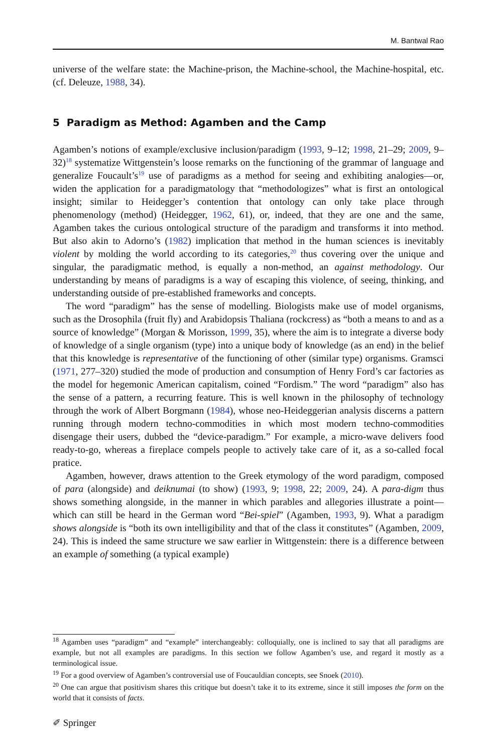M. Bantwal Rao
universe of the welfare state: the Machine-prison, the Machine-school, the Machine-hospital, etc. (cf. Deleuze, 1988, 34).
5 Paradigm as Method: Agamben and the Camp
Agamben’s notions of example/exclusive inclusion/paradigm (1993, 9–12; 1998, 21–29; 2009, 9–32)<sup>18</sup> systematize Wittgenstein’s loose remarks on the functioning of the grammar of language and generalize Foucault’s<sup>19</sup> use of paradigms as a method for seeing and exhibiting analogies—or, widen the application for a paradigmatology that “methodologizes” what is first an ontological insight; similar to Heidegger’s contention that ontology can only take place through phenomenology (method) (Heidegger, 1962, 61), or, indeed, that they are one and the same, Agamben takes the curious ontological structure of the paradigm and transforms it into method. But also akin to Adorno’s (1982) implication that method in the human sciences is inevitably violent by molding the world according to its categories,<sup>20</sup> thus covering over the unique and singular, the paradigmatic method, is equally a non-method, an against methodology. Our understanding by means of paradigms is a way of escaping this violence, of seeing, thinking, and understanding outside of pre-established frameworks and concepts.
The word “paradigm” has the sense of modelling. Biologists make use of model organisms, such as the Drosophila (fruit fly) and Arabidopsis Thaliana (rockcress) as “both a means to and as a source of knowledge” (Morgan & Morisson, 1999, 35), where the aim is to integrate a diverse body of knowledge of a single organism (type) into a unique body of knowledge (as an end) in the belief that this knowledge is representative of the functioning of other (similar type) organisms. Gramsci (1971, 277–320) studied the mode of production and consumption of Henry Ford’s car factories as the model for hegemonic American capitalism, coined “Fordism.” The word “paradigm” also has the sense of a pattern, a recurring feature. This is well known in the philosophy of technology through the work of Albert Borgmann (1984), whose neo-Heideggerian analysis discerns a pattern running through modern techno-commodities in which most modern techno-commodities disengage their users, dubbed the “device-paradigm.” For example, a micro-wave delivers food ready-to-go, whereas a fireplace compels people to actively take care of it, as a so-called focal pratice.
Agamben, however, draws attention to the Greek etymology of the word paradigm, composed of para (alongside) and deiknumai (to show) (1993, 9; 1998, 22; 2009, 24). A para-digm thus shows something alongside, in the manner in which parables and allegories illustrate a point—which can still be heard in the German word “Bei-spiel” (Agamben, 1993, 9). What a paradigm shows alongside is “both its own intelligibility and that of the class it constitutes” (Agamben, 2009, 24). This is indeed the same structure we saw earlier in Wittgenstein: there is a difference between an example of something (a typical example)
<sup>18</sup> Agamben uses “paradigm” and “example” interchangeably: colloquially, one is inclined to say that all paradigms are example, but not all examples are paradigms. In this section we follow Agamben’s use, and regard it mostly as a terminological issue.
<sup>19</sup> For a good overview of Agamben’s controversial use of Foucauldian concepts, see Snoek (2010).
<sup>20</sup> One can argue that positivism shares this critique but doesn’t take it to its extreme, since it still imposes the form on the world that it consists of facts.
✐ Springer